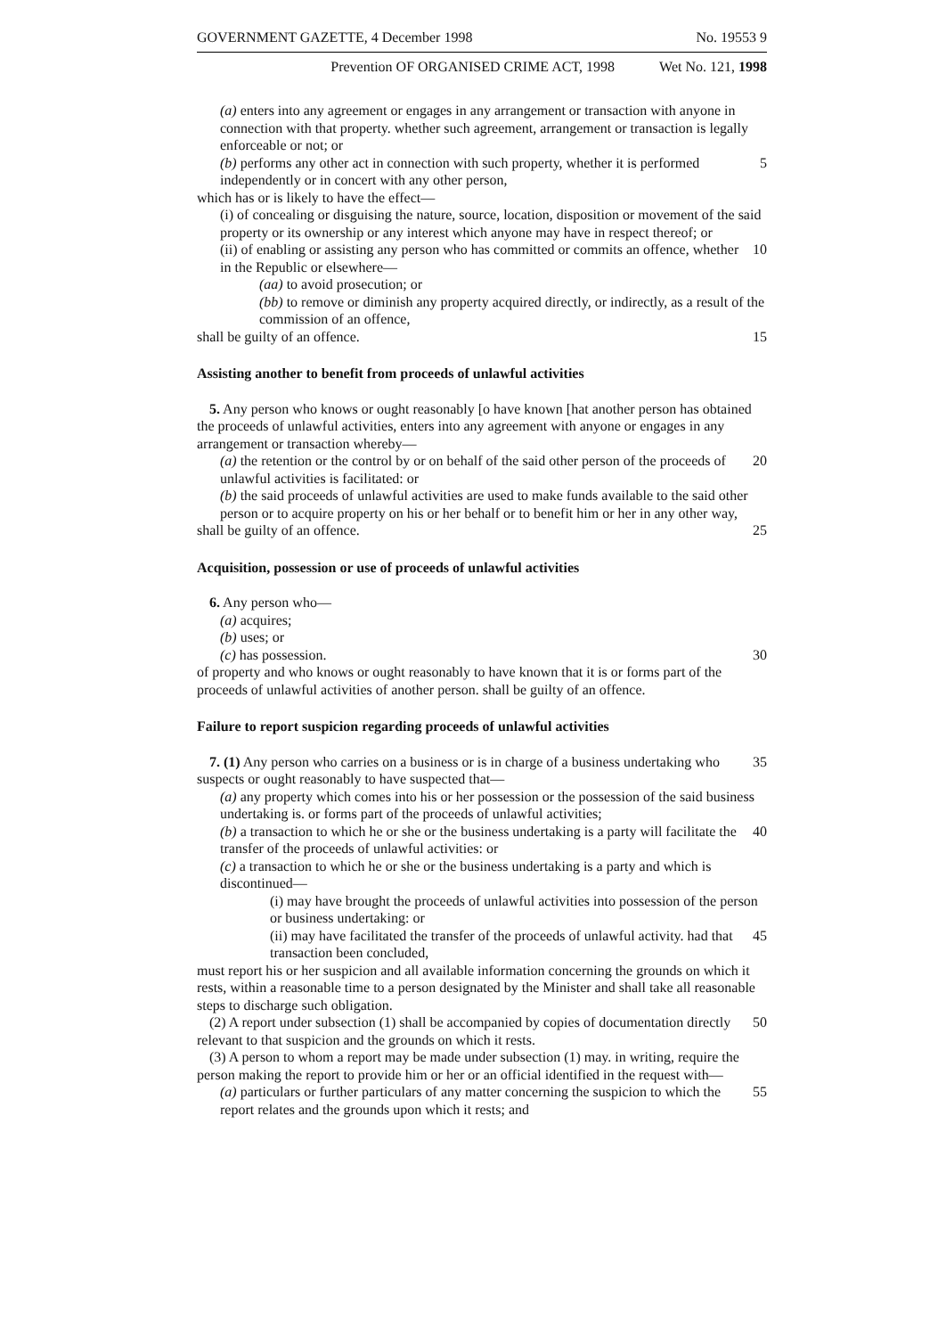GOVERNMENT GAZETTE, 4 December 1998 No. 19553 9
Prevention OF ORGANISED CRIME ACT, 1998 Wet No. 121, 1998
(a) enters into any agreement or engages in any arrangement or transaction with anyone in connection with that property. whether such agreement, arrangement or transaction is legally enforceable or not; or
(b) performs any other act in connection with such property, whether it is performed independently or in concert with any other person,
5
which has or is likely to have the effect—
(i) of concealing or disguising the nature, source, location, disposition or movement of the said property or its ownership or any interest which anyone may have in respect thereof; or
(ii) of enabling or assisting any person who has committed or commits an offence, whether in the Republic or elsewhere—
10
(aa) to avoid prosecution; or
(bb) to remove or diminish any property acquired directly, or indirectly, as a result of the commission of an offence,
shall be guilty of an offence. 15
Assisting another to benefit from proceeds of unlawful activities
5. Any person who knows or ought reasonably [o have known [hat another person has obtained the proceeds of unlawful activities, enters into any agreement with anyone or engages in any arrangement or transaction whereby—
(a) the retention or the control by or on behalf of the said other person of the proceeds of unlawful activities is facilitated: or
20
(b) the said proceeds of unlawful activities are used to make funds available to the said other person or to acquire property on his or her behalf or to benefit him or her in any other way,
shall be guilty of an offence. 25
Acquisition, possession or use of proceeds of unlawful activities
6. Any person who—
(a) acquires;
(b) uses; or
(c) has possession. 30
of property and who knows or ought reasonably to have known that it is or forms part of the proceeds of unlawful activities of another person. shall be guilty of an offence.
Failure to report suspicion regarding proceeds of unlawful activities
7. (1) Any person who carries on a business or is in charge of a business undertaking who suspects or ought reasonably to have suspected that—
35
(a) any property which comes into his or her possession or the possession of the said business undertaking is. or forms part of the proceeds of unlawful activities;
(b) a transaction to which he or she or the business undertaking is a party will facilitate the transfer of the proceeds of unlawful activities: or
40
(c) a transaction to which he or she or the business undertaking is a party and which is discontinued—
(i) may have brought the proceeds of unlawful activities into possession of the person or business undertaking: or
(ii) may have facilitated the transfer of the proceeds of unlawful activity. had that transaction been concluded,
45
must report his or her suspicion and all available information concerning the grounds on which it rests, within a reasonable time to a person designated by the Minister and shall take all reasonable steps to discharge such obligation.
(2) A report under subsection (1) shall be accompanied by copies of documentation directly relevant to that suspicion and the grounds on which it rests.
50
(3) A person to whom a report may be made under subsection (1) may. in writing, require the person making the report to provide him or her or an official identified in the request with—
(a) particulars or further particulars of any matter concerning the suspicion to which the report relates and the grounds upon which it rests; and
55